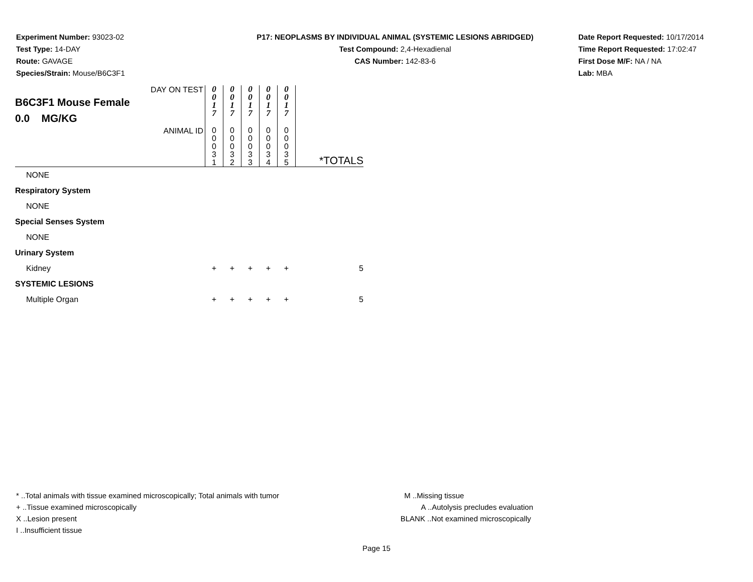Experiment Number: 93023-02
Test Type: 14-DAY
Route: GAVAGE
Species/Strain: Mouse/B6C3F1
P17: NEOPLASMS BY INDIVIDUAL ANIMAL (SYSTEMIC LESIONS ABRIDGED)
Test Compound: 2,4-Hexadienal
CAS Number: 142-83-6
Date Report Requested: 10/17/2014
Time Report Requested: 17:02:47
First Dose M/F: NA / NA
Lab: MBA
| DAY ON TEST B6C3F1 Mouse Female 0.0 MG/KG | 0 0 1 7 | 0 0 1 7 | 0 0 1 7 | 0 0 1 7 | 0 0 1 7 | |
| ANIMAL ID | 0 0 0 3 1 | 0 0 0 3 2 | 0 0 0 3 3 | 0 0 0 3 4 | 0 0 0 3 5 | *TOTALS |
| NONE | | | | | | |
| Respiratory System | | | | | | |
| NONE | | | | | | |
| Special Senses System | | | | | | |
| NONE | | | | | | |
| Urinary System | | | | | | |
| Kidney | + | + | + | + | + | 5 |
| SYSTEMIC LESIONS | | | | | | |
| Multiple Organ | + | + | + | + | + | 5 |
* ..Total animals with tissue examined microscopically; Total animals with tumor
+ ..Tissue examined microscopically
X ..Lesion present
I ..Insufficient tissue
M ..Missing tissue
A ..Autolysis precludes evaluation
BLANK ..Not examined microscopically
Page 15